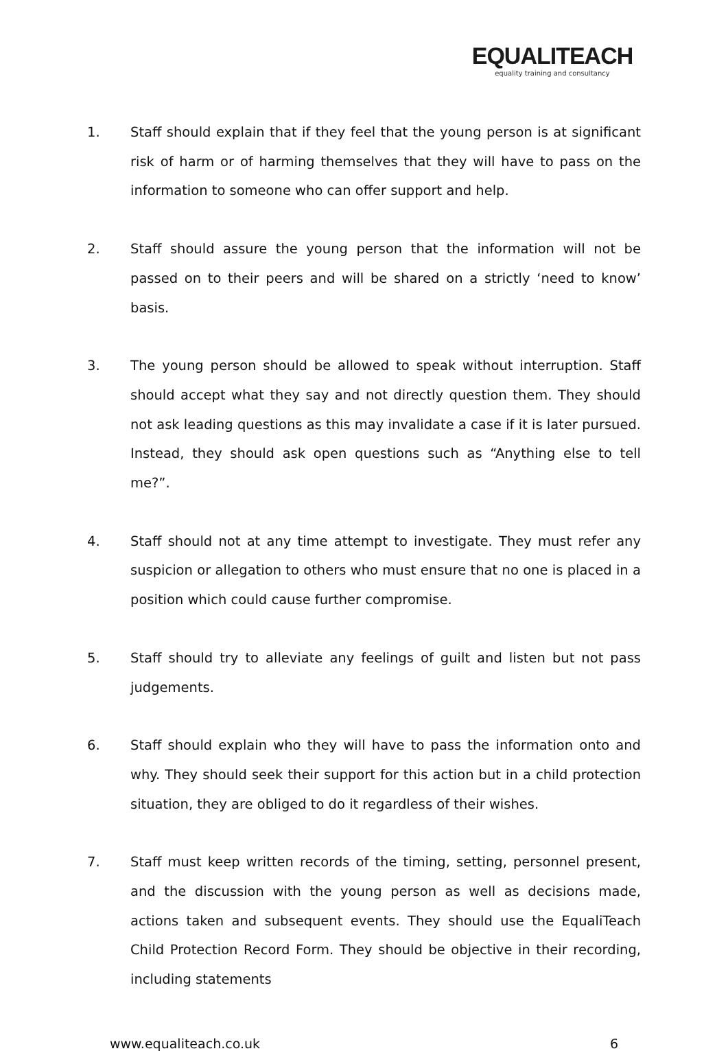EQUALITEACH
equality training and consultancy
1. Staff should explain that if they feel that the young person is at significant risk of harm or of harming themselves that they will have to pass on the information to someone who can offer support and help.
2. Staff should assure the young person that the information will not be passed on to their peers and will be shared on a strictly ‘need to know’ basis.
3. The young person should be allowed to speak without interruption. Staff should accept what they say and not directly question them. They should not ask leading questions as this may invalidate a case if it is later pursued. Instead, they should ask open questions such as “Anything else to tell me?”.
4. Staff should not at any time attempt to investigate. They must refer any suspicion or allegation to others who must ensure that no one is placed in a position which could cause further compromise.
5. Staff should try to alleviate any feelings of guilt and listen but not pass judgements.
6. Staff should explain who they will have to pass the information onto and why. They should seek their support for this action but in a child protection situation, they are obliged to do it regardless of their wishes.
7. Staff must keep written records of the timing, setting, personnel present, and the discussion with the young person as well as decisions made, actions taken and subsequent events. They should use the EqualiTeach Child Protection Record Form. They should be objective in their recording, including statements
www.equaliteach.co.uk 6